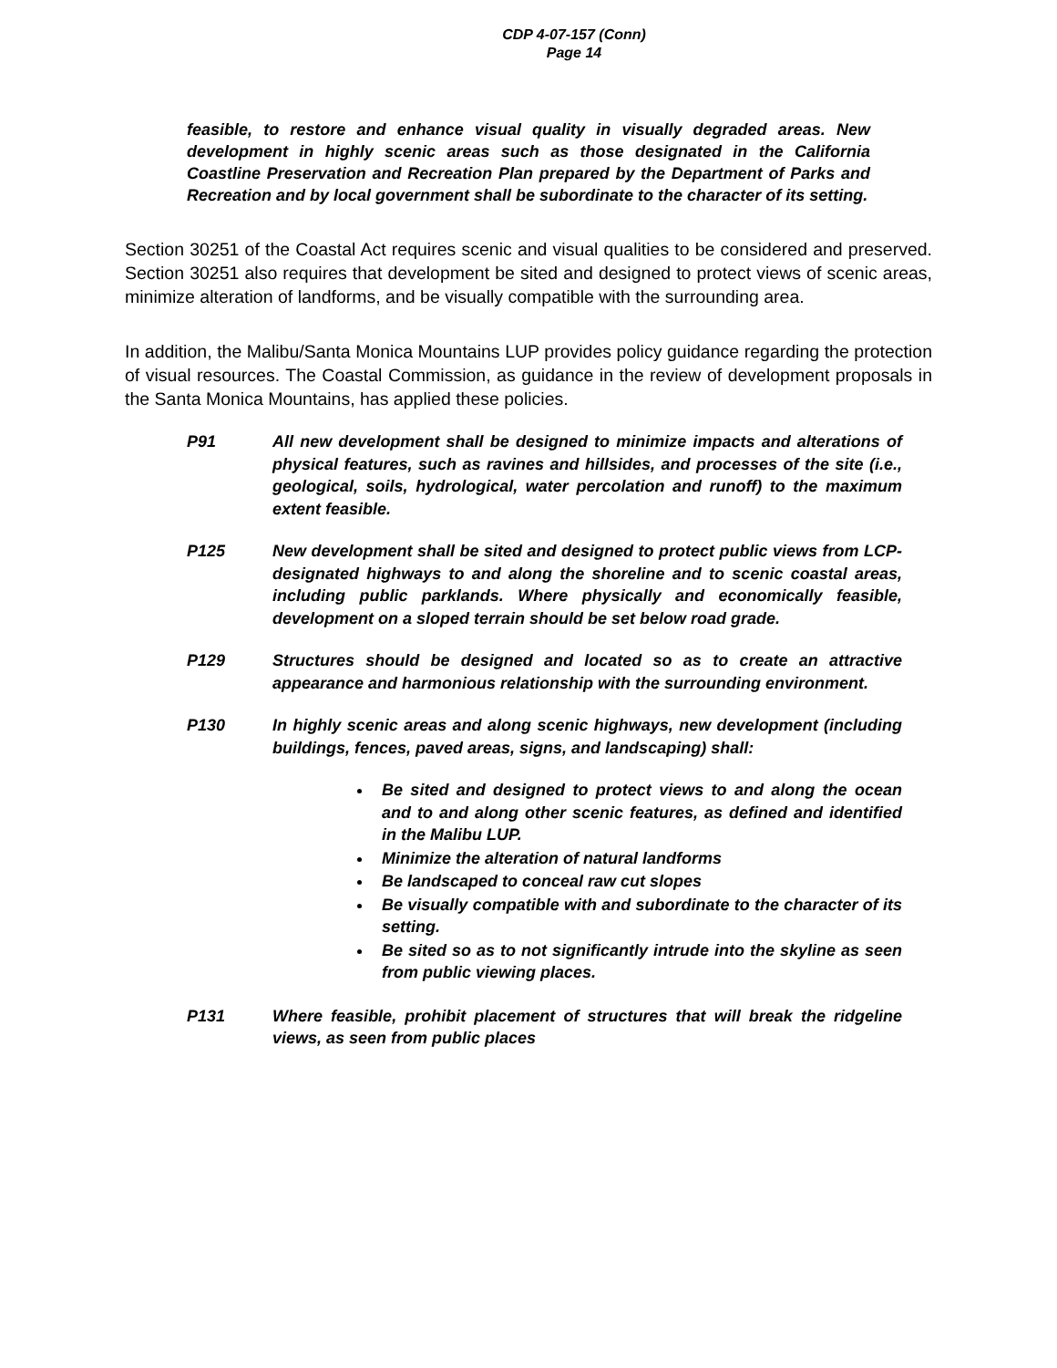CDP 4-07-157 (Conn)
Page 14
feasible, to restore and enhance visual quality in visually degraded areas. New development in highly scenic areas such as those designated in the California Coastline Preservation and Recreation Plan prepared by the Department of Parks and Recreation and by local government shall be subordinate to the character of its setting.
Section 30251 of the Coastal Act requires scenic and visual qualities to be considered and preserved. Section 30251 also requires that development be sited and designed to protect views of scenic areas, minimize alteration of landforms, and be visually compatible with the surrounding area.
In addition, the Malibu/Santa Monica Mountains LUP provides policy guidance regarding the protection of visual resources. The Coastal Commission, as guidance in the review of development proposals in the Santa Monica Mountains, has applied these policies.
P91 All new development shall be designed to minimize impacts and alterations of physical features, such as ravines and hillsides, and processes of the site (i.e., geological, soils, hydrological, water percolation and runoff) to the maximum extent feasible.
P125 New development shall be sited and designed to protect public views from LCP-designated highways to and along the shoreline and to scenic coastal areas, including public parklands. Where physically and economically feasible, development on a sloped terrain should be set below road grade.
P129 Structures should be designed and located so as to create an attractive appearance and harmonious relationship with the surrounding environment.
P130 In highly scenic areas and along scenic highways, new development (including buildings, fences, paved areas, signs, and landscaping) shall:
Be sited and designed to protect views to and along the ocean and to and along other scenic features, as defined and identified in the Malibu LUP.
Minimize the alteration of natural landforms
Be landscaped to conceal raw cut slopes
Be visually compatible with and subordinate to the character of its setting.
Be sited so as to not significantly intrude into the skyline as seen from public viewing places.
P131 Where feasible, prohibit placement of structures that will break the ridgeline views, as seen from public places